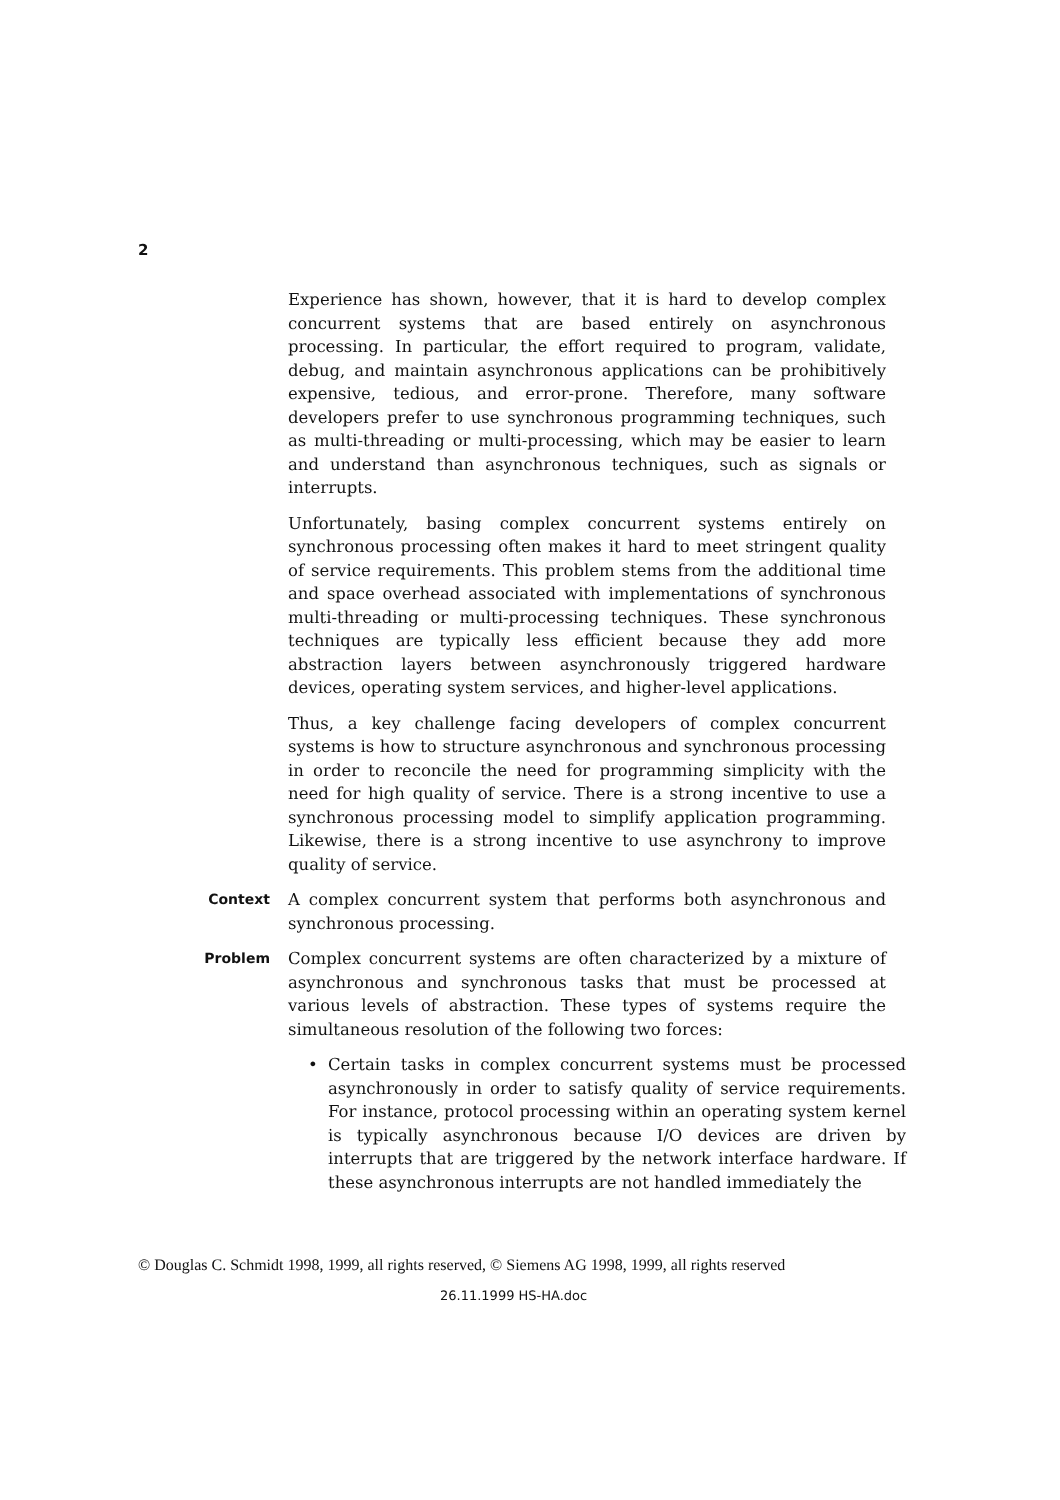2
Experience has shown, however, that it is hard to develop complex concurrent systems that are based entirely on asynchronous processing. In particular, the effort required to program, validate, debug, and maintain asynchronous applications can be prohibitively expensive, tedious, and error-prone. Therefore, many software developers prefer to use synchronous programming techniques, such as multi-threading or multi-processing, which may be easier to learn and understand than asynchronous techniques, such as signals or interrupts.
Unfortunately, basing complex concurrent systems entirely on synchronous processing often makes it hard to meet stringent quality of service requirements. This problem stems from the additional time and space overhead associated with implementations of synchronous multi-threading or multi-processing techniques. These synchronous techniques are typically less efficient because they add more abstraction layers between asynchronously triggered hardware devices, operating system services, and higher-level applications.
Thus, a key challenge facing developers of complex concurrent systems is how to structure asynchronous and synchronous processing in order to reconcile the need for programming simplicity with the need for high quality of service. There is a strong incentive to use a synchronous processing model to simplify application programming. Likewise, there is a strong incentive to use asynchrony to improve quality of service.
Context
A complex concurrent system that performs both asynchronous and synchronous processing.
Problem
Complex concurrent systems are often characterized by a mixture of asynchronous and synchronous tasks that must be processed at various levels of abstraction. These types of systems require the simultaneous resolution of the following two forces:
• Certain tasks in complex concurrent systems must be processed asynchronously in order to satisfy quality of service requirements. For instance, protocol processing within an operating system kernel is typically asynchronous because I/O devices are driven by interrupts that are triggered by the network interface hardware. If these asynchronous interrupts are not handled immediately the
© Douglas C. Schmidt 1998, 1999, all rights reserved, © Siemens AG 1998, 1999, all rights reserved
26.11.1999 HS-HA.doc